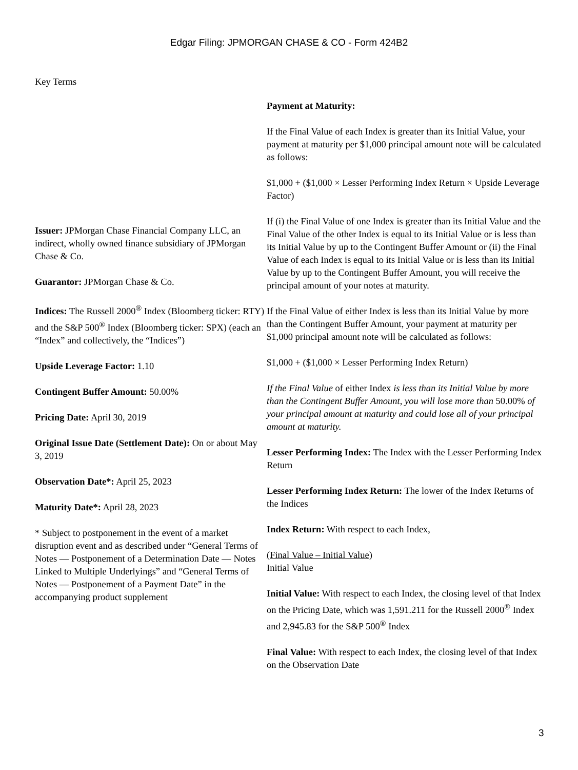Edgar Filing: JPMORGAN CHASE & CO - Form 424B2
Key Terms
Issuer: JPMorgan Chase Financial Company LLC, an indirect, wholly owned finance subsidiary of JPMorgan Chase & Co.
Guarantor: JPMorgan Chase & Co.
Indices: The Russell 2000<sup>®</sup> Index (Bloomberg ticker: RTY) and the S&P 500<sup>®</sup> Index (Bloomberg ticker: SPX) (each an “Index” and collectively, the “Indices”)
Upside Leverage Factor: 1.10
Contingent Buffer Amount: 50.00%
Pricing Date: April 30, 2019
Original Issue Date (Settlement Date): On or about May 3, 2019
Observation Date*: April 25, 2023
Maturity Date*: April 28, 2023
* Subject to postponement in the event of a market disruption event and as described under “General Terms of Notes — Postponement of a Determination Date — Notes Linked to Multiple Underlyings” and “General Terms of Notes — Postponement of a Payment Date” in the accompanying product supplement
Payment at Maturity:
If the Final Value of each Index is greater than its Initial Value, your payment at maturity per $1,000 principal amount note will be calculated as follows:
$1,000 + ($1,000 × Lesser Performing Index Return × Upside Leverage Factor)
If (i) the Final Value of one Index is greater than its Initial Value and the Final Value of the other Index is equal to its Initial Value or is less than its Initial Value by up to the Contingent Buffer Amount or (ii) the Final Value of each Index is equal to its Initial Value or is less than its Initial Value by up to the Contingent Buffer Amount, you will receive the principal amount of your notes at maturity.
If the Final Value of either Index is less than its Initial Value by more than the Contingent Buffer Amount, your payment at maturity per $1,000 principal amount note will be calculated as follows:
$1,000 + ($1,000 × Lesser Performing Index Return)
If the Final Value of either Index is less than its Initial Value by more than the Contingent Buffer Amount, you will lose more than 50.00% of your principal amount at maturity and could lose all of your principal amount at maturity.
Lesser Performing Index: The Index with the Lesser Performing Index Return
Lesser Performing Index Return: The lower of the Index Returns of the Indices
Index Return: With respect to each Index,
(Final Value – Initial Value)
Initial Value
Initial Value: With respect to each Index, the closing level of that Index on the Pricing Date, which was 1,591.211 for the Russell 2000<sup>®</sup> Index and 2,945.83 for the S&P 500<sup>®</sup> Index
Final Value: With respect to each Index, the closing level of that Index on the Observation Date
3